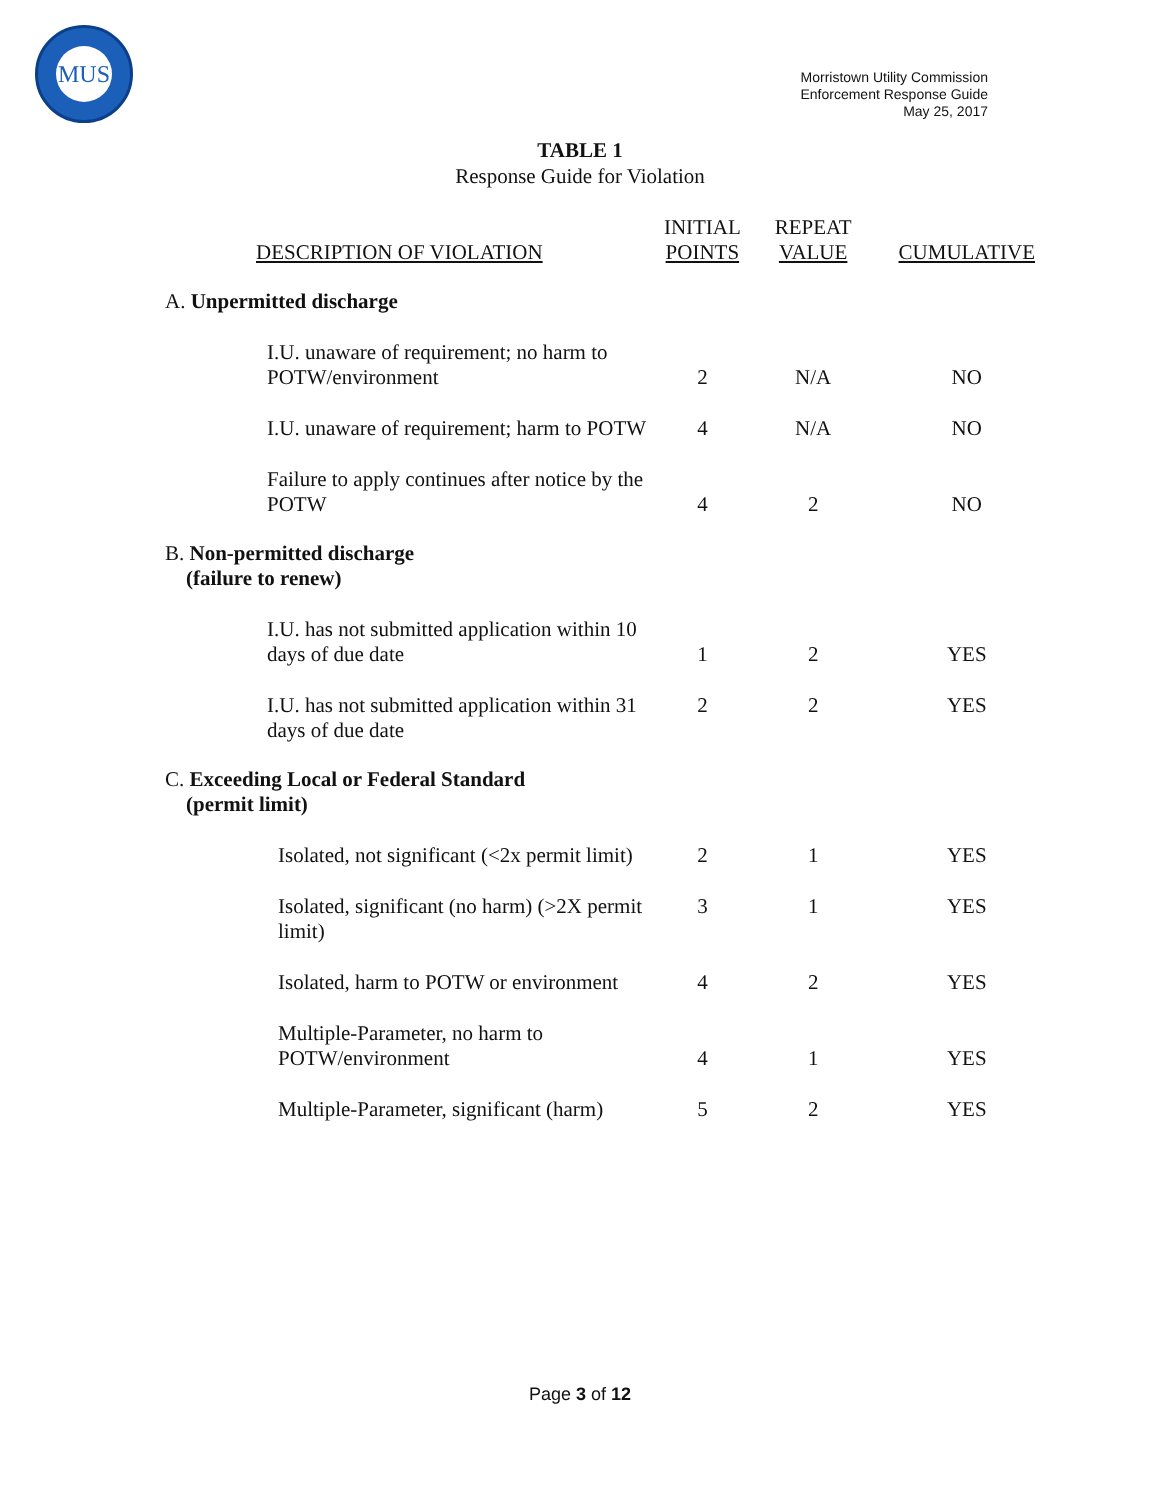MUS
Morristown Utility Commission
Enforcement Response Guide
May 25, 2017
TABLE 1
Response Guide for Violation
| DESCRIPTION OF VIOLATION | INITIAL POINTS | REPEAT VALUE | CUMULATIVE |
| --- | --- | --- | --- |
| A. Unpermitted discharge | | | |
| I.U. unaware of requirement; no harm to POTW/environment | 2 | N/A | NO |
| I.U. unaware of requirement; harm to POTW | 4 | N/A | NO |
| Failure to apply continues after notice by the POTW | 4 | 2 | NO |
| B. Non-permitted discharge (failure to renew) | | | |
| I.U. has not submitted application within 10 days of due date | 1 | 2 | YES |
| I.U. has not submitted application within 31 days of due date | 2 | 2 | YES |
| C. Exceeding Local or Federal Standard (permit limit) | | | |
| Isolated, not significant (<2x permit limit) | 2 | 1 | YES |
| Isolated, significant (no harm) (>2X permit limit) | 3 | 1 | YES |
| Isolated, harm to POTW or environment | 4 | 2 | YES |
| Multiple-Parameter, no harm to POTW/environment | 4 | 1 | YES |
| Multiple-Parameter, significant (harm) | 5 | 2 | YES |
Page 3 of 12